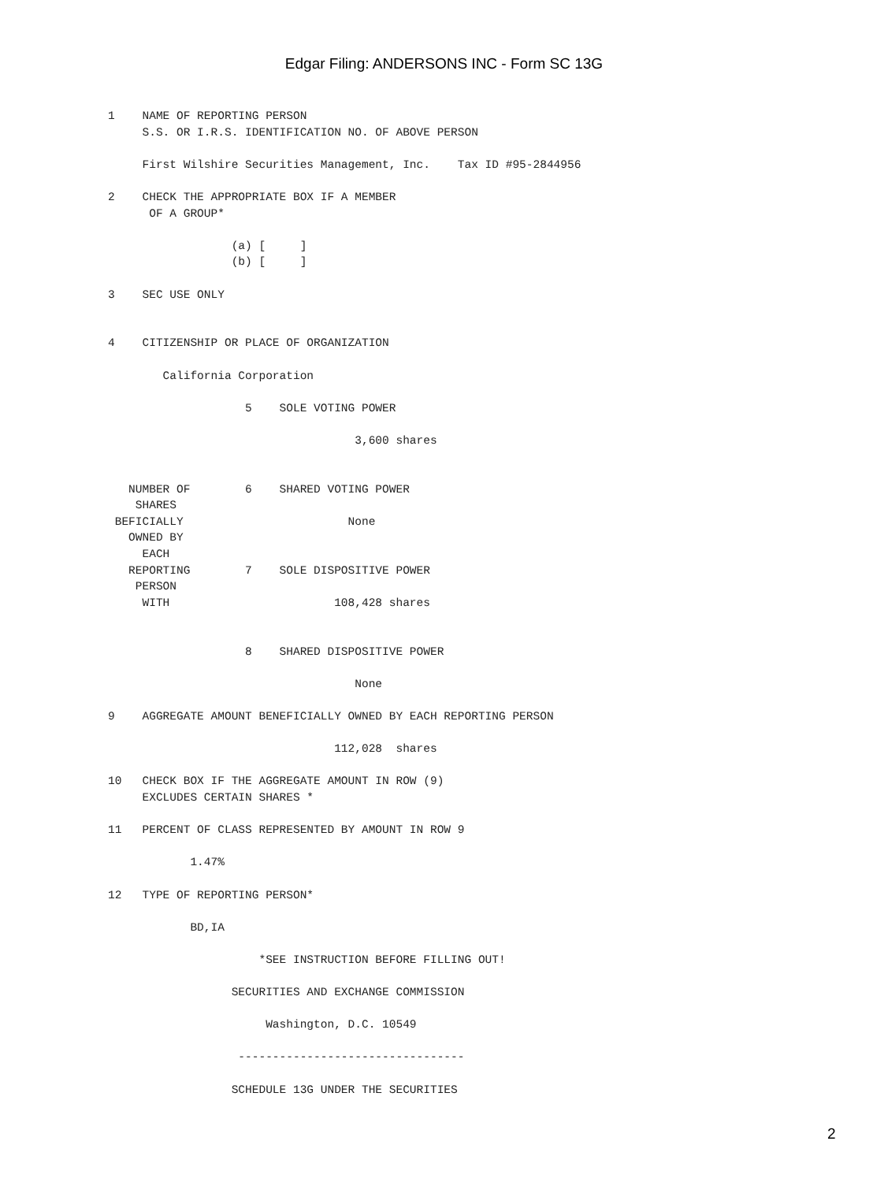Edgar Filing: ANDERSONS INC - Form SC 13G
1    NAME OF REPORTING PERSON
     S.S. OR I.R.S. IDENTIFICATION NO. OF ABOVE PERSON

     First Wilshire Securities Management, Inc.    Tax ID #95-2844956

2    CHECK THE APPROPRIATE BOX IF A MEMBER
      OF A GROUP*

                  (a) [     ]
                  (b) [     ]

3    SEC USE ONLY


4    CITIZENSHIP OR PLACE OF ORGANIZATION

        California Corporation

                    5    SOLE VOTING POWER

                                    3,600 shares


   NUMBER OF        6    SHARED VOTING POWER
    SHARES
 BEFICIALLY                        None
   OWNED BY
     EACH
   REPORTING        7    SOLE DISPOSITIVE POWER
    PERSON
     WITH                        108,428 shares


                    8    SHARED DISPOSITIVE POWER

                                    None

9    AGGREGATE AMOUNT BENEFICIALLY OWNED BY EACH REPORTING PERSON

                                 112,028  shares

10   CHECK BOX IF THE AGGREGATE AMOUNT IN ROW (9)
     EXCLUDES CERTAIN SHARES *

11   PERCENT OF CLASS REPRESENTED BY AMOUNT IN ROW 9

            1.47%

12   TYPE OF REPORTING PERSON*

            BD,IA

                      *SEE INSTRUCTION BEFORE FILLING OUT!

                  SECURITIES AND EXCHANGE COMMISSION

                       Washington, D.C. 10549

                   ---------------------------------

                  SCHEDULE 13G UNDER THE SECURITIES
2